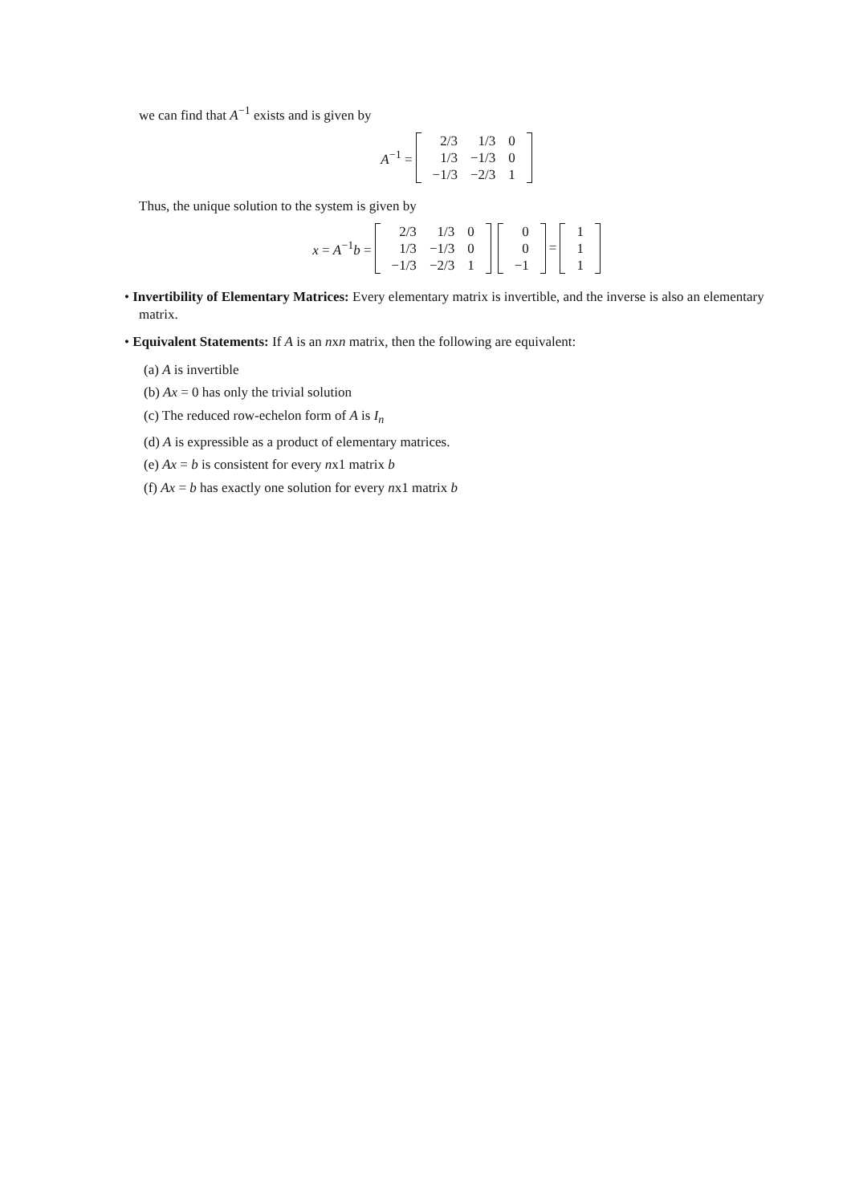we can find that A<sup>−1</sup> exists and is given by
A<sup>−1</sup> =
| 2/3 | 1/3 | 0 |
| 1/3 | −1/3 | 0 |
| −1/3 | −2/3 | 1 |
Thus, the unique solution to the system is given by
x = A<sup>−1</sup>b =
| 2/3 | 1/3 | 0 |
| 1/3 | −1/3 | 0 |
| −1/3 | −2/3 | 1 |
| 0 |
| 0 |
| −1 |
=
| 1 |
| 1 |
| 1 |
• Invertibility of Elementary Matrices: Every elementary matrix is invertible, and the inverse is also an elementary matrix.
• Equivalent Statements: If A is an nxn matrix, then the following are equivalent:
(a) A is invertible
(b) Ax = 0 has only the trivial solution
(c) The reduced row-echelon form of A is I<sub>n</sub>
(d) A is expressible as a product of elementary matrices.
(e) Ax = b is consistent for every nx1 matrix b
(f) Ax = b has exactly one solution for every nx1 matrix b